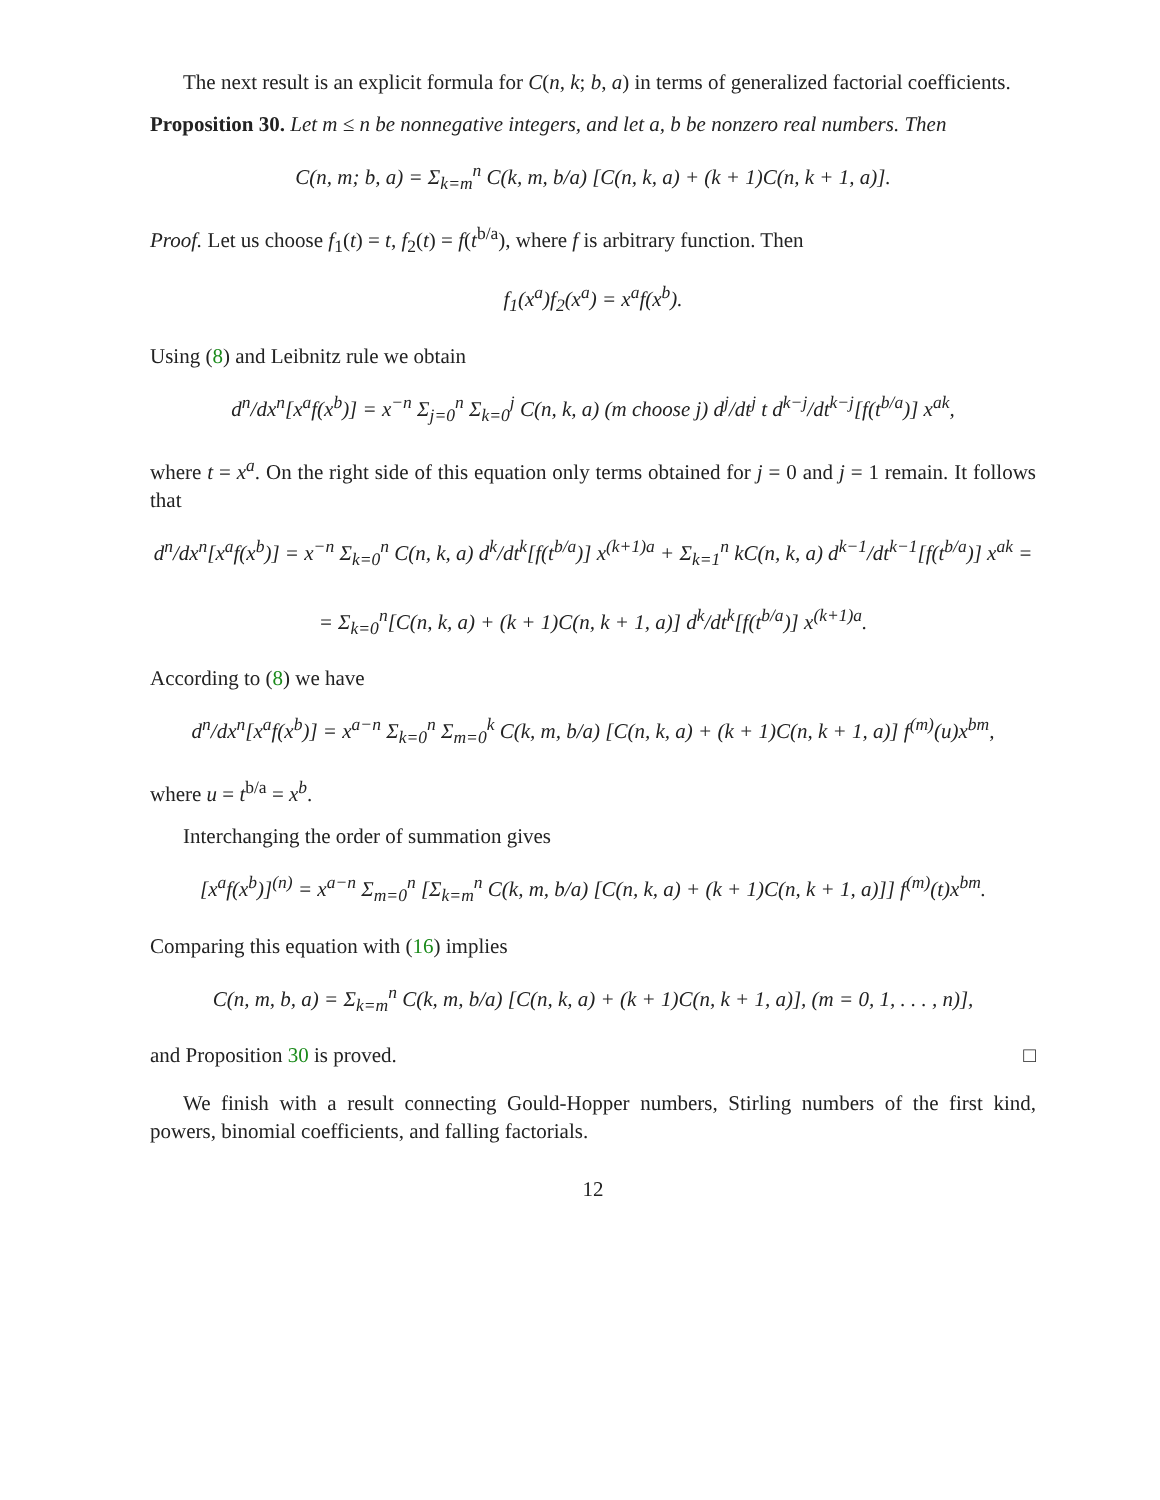The next result is an explicit formula for C(n, k; b, a) in terms of generalized factorial coefficients.
Proposition 30. Let m ≤ n be nonnegative integers, and let a, b be nonzero real numbers. Then
C(n, m; b, a) = Σ<sub>k=m</sub><sup>n</sup> C(k, m, b/a) [C(n, k, a) + (k + 1)C(n, k + 1, a)].
Proof. Let us choose f<sub>1</sub>(t) = t, f<sub>2</sub>(t) = f(t<sup>b/a</sup>), where f is arbitrary function. Then
f<sub>1</sub>(x<sup>a</sup>)f<sub>2</sub>(x<sup>a</sup>) = x<sup>a</sup>f(x<sup>b</sup>).
Using (8) and Leibnitz rule we obtain
d<sup>n</sup>/dx<sup>n</sup>[x<sup>a</sup>f(x<sup>b</sup>)] = x<sup>−n</sup> Σ<sub>j=0</sub><sup>n</sup> Σ<sub>k=0</sub><sup>j</sup> C(n, k, a) (m choose j) d<sup>j</sup>/dt<sup>j</sup> t d<sup>k−j</sup>/dt<sup>k−j</sup>[f(t<sup>b/a</sup>)] x<sup>ak</sup>,
where t = x<sup>a</sup>. On the right side of this equation only terms obtained for j = 0 and j = 1 remain. It follows that
d<sup>n</sup>/dx<sup>n</sup>[x<sup>a</sup>f(x<sup>b</sup>)] = x<sup>−n</sup> Σ<sub>k=0</sub><sup>n</sup> C(n, k, a) d<sup>k</sup>/dt<sup>k</sup>[f(t<sup>b/a</sup>)] x<sup>(k+1)a</sup> + Σ<sub>k=1</sub><sup>n</sup> kC(n, k, a) d<sup>k−1</sup>/dt<sup>k−1</sup>[f(t<sup>b/a</sup>)] x<sup>ak</sup> =
= Σ<sub>k=0</sub><sup>n</sup>[C(n, k, a) + (k + 1)C(n, k + 1, a)] d<sup>k</sup>/dt<sup>k</sup>[f(t<sup>b/a</sup>)] x<sup>(k+1)a</sup>.
According to (8) we have
d<sup>n</sup>/dx<sup>n</sup>[x<sup>a</sup>f(x<sup>b</sup>)] = x<sup>a−n</sup> Σ<sub>k=0</sub><sup>n</sup> Σ<sub>m=0</sub><sup>k</sup> C(k, m, b/a) [C(n, k, a) + (k + 1)C(n, k + 1, a)] f<sup>(m)</sup>(u)x<sup>bm</sup>,
where u = t<sup>b/a</sup> = x<sup>b</sup>.
Interchanging the order of summation gives
[x<sup>a</sup>f(x<sup>b</sup>)]<sup>(n)</sup> = x<sup>a−n</sup> Σ<sub>m=0</sub><sup>n</sup> [Σ<sub>k=m</sub><sup>n</sup> C(k, m, b/a) [C(n, k, a) + (k + 1)C(n, k + 1, a)]] f<sup>(m)</sup>(t)x<sup>bm</sup>.
Comparing this equation with (16) implies
C(n, m, b, a) = Σ<sub>k=m</sub><sup>n</sup> C(k, m, b/a) [C(n, k, a) + (k + 1)C(n, k + 1, a)], (m = 0, 1, . . . , n)],
and Proposition 30 is proved. □
We finish with a result connecting Gould-Hopper numbers, Stirling numbers of the first kind, powers, binomial coefficients, and falling factorials.
12